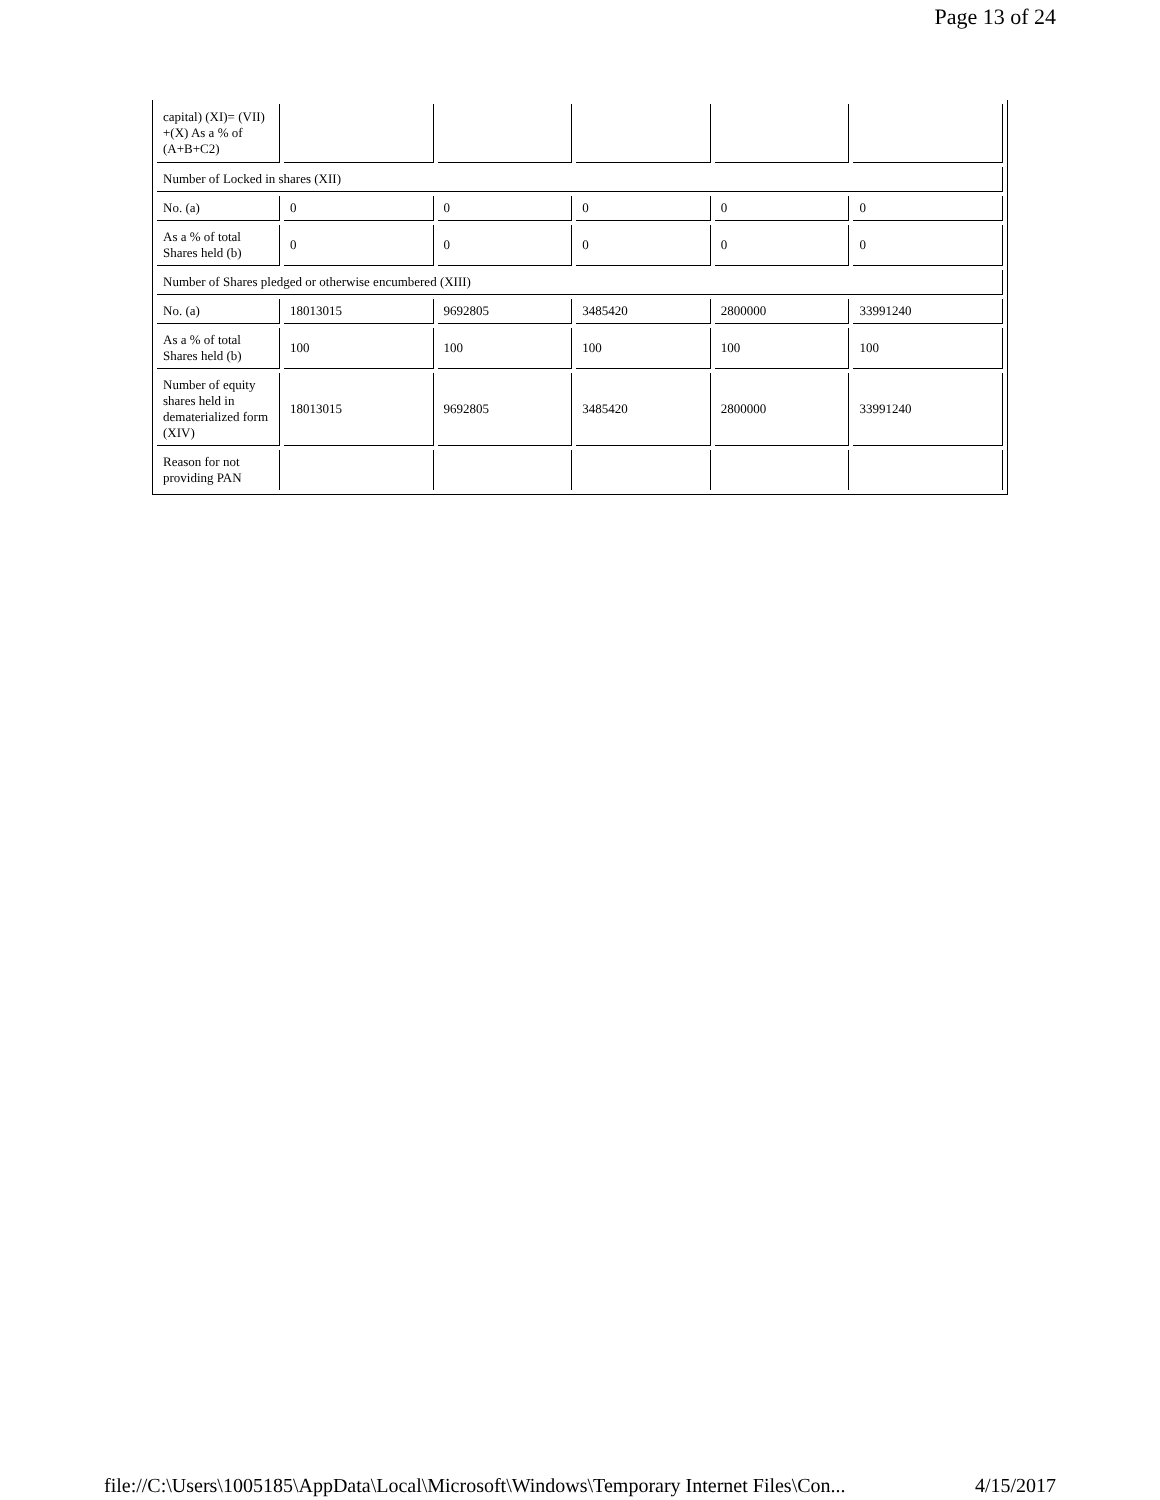Page 13 of 24
| capital) (XI)= (VII) +(X) As a % of (A+B+C2) | | | | | |
| Number of Locked in shares (XII) | | | | | |
| No. (a) | 0 | 0 | 0 | 0 | 0 |
| As a % of total Shares held (b) | 0 | 0 | 0 | 0 | 0 |
| Number of Shares pledged or otherwise encumbered (XIII) | | | | | |
| No. (a) | 18013015 | 9692805 | 3485420 | 2800000 | 33991240 |
| As a % of total Shares held (b) | 100 | 100 | 100 | 100 | 100 |
| Number of equity shares held in dematerialized form (XIV) | 18013015 | 9692805 | 3485420 | 2800000 | 33991240 |
| Reason for not providing PAN | | | | | |
file://C:\Users\1005185\AppData\Local\Microsoft\Windows\Temporary Internet Files\Con... 4/15/2017